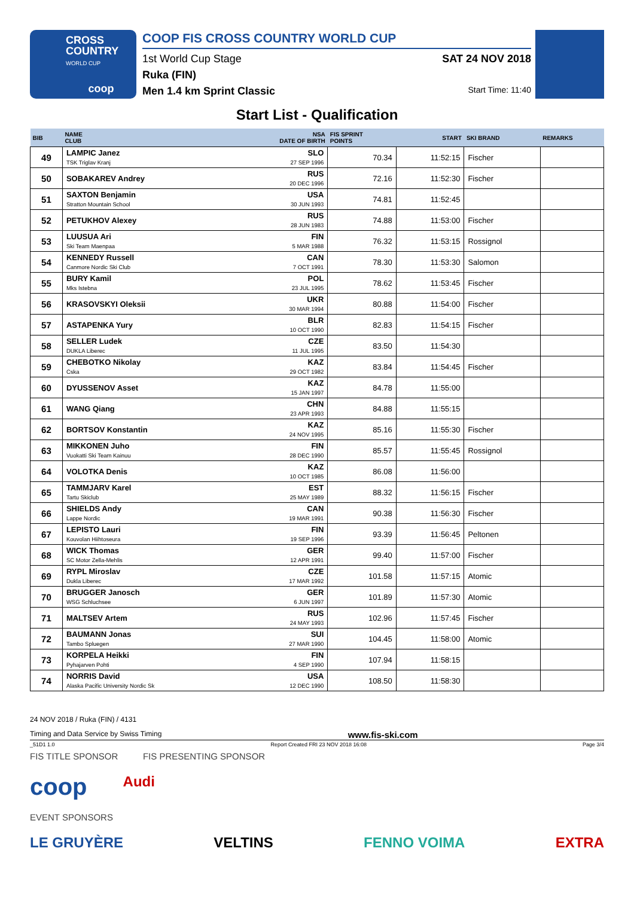CROSS
COUNTRY
WORLD CUP
coop
COOP FIS CROSS COUNTRY WORLD CUP
1st World Cup Stage SAT 24 NOV 2018
Ruka (FIN)
Men 1.4 km Sprint Classic Start Time: 11:40
Start List - Qualification
| BIB | NAME CLUB | NSA DATE OF BIRTH | FIS SPRINT POINTS | START | SKI BRAND | REMARKS |
| --- | --- | --- | --- | --- | --- | --- |
| 49 | LAMPIC Janez TSK Triglav Kranj | SLO 27 SEP 1996 | 70.34 | 11:52:15 | Fischer | |
| 50 | SOBAKAREV Andrey | RUS 20 DEC 1996 | 72.16 | 11:52:30 | Fischer | |
| 51 | SAXTON Benjamin Stratton Mountain School | USA 30 JUN 1993 | 74.81 | 11:52:45 | | |
| 52 | PETUKHOV Alexey | RUS 28 JUN 1983 | 74.88 | 11:53:00 | Fischer | |
| 53 | LUUSUA Ari Ski Team Maenpaa | FIN 5 MAR 1988 | 76.32 | 11:53:15 | Rossignol | |
| 54 | KENNEDY Russell Canmore Nordic Ski Club | CAN 7 OCT 1991 | 78.30 | 11:53:30 | Salomon | |
| 55 | BURY Kamil Mks Istebna | POL 23 JUL 1995 | 78.62 | 11:53:45 | Fischer | |
| 56 | KRASOVSKYI Oleksii | UKR 30 MAR 1994 | 80.88 | 11:54:00 | Fischer | |
| 57 | ASTAPENKA Yury | BLR 10 OCT 1990 | 82.83 | 11:54:15 | Fischer | |
| 58 | SELLER Ludek DUKLA Liberec | CZE 11 JUL 1995 | 83.50 | 11:54:30 | | |
| 59 | CHEBOTKO Nikolay Cska | KAZ 29 OCT 1982 | 83.84 | 11:54:45 | Fischer | |
| 60 | DYUSSENOV Asset | KAZ 15 JAN 1997 | 84.78 | 11:55:00 | | |
| 61 | WANG Qiang | CHN 23 APR 1993 | 84.88 | 11:55:15 | | |
| 62 | BORTSOV Konstantin | KAZ 24 NOV 1995 | 85.16 | 11:55:30 | Fischer | |
| 63 | MIKKONEN Juho Vuokatti Ski Team Kainuu | FIN 28 DEC 1990 | 85.57 | 11:55:45 | Rossignol | |
| 64 | VOLOTKA Denis | KAZ 10 OCT 1985 | 86.08 | 11:56:00 | | |
| 65 | TAMMJARV Karel Tartu Skiclub | EST 25 MAY 1989 | 88.32 | 11:56:15 | Fischer | |
| 66 | SHIELDS Andy Lappe Nordic | CAN 19 MAR 1991 | 90.38 | 11:56:30 | Fischer | |
| 67 | LEPISTO Lauri Kouvolan Hiihtoseura | FIN 19 SEP 1996 | 93.39 | 11:56:45 | Peltonen | |
| 68 | WICK Thomas SC Motor Zella-Mehlis | GER 12 APR 1991 | 99.40 | 11:57:00 | Fischer | |
| 69 | RYPL Miroslav Dukla Liberec | CZE 17 MAR 1992 | 101.58 | 11:57:15 | Atomic | |
| 70 | BRUGGER Janosch WSG Schluchsee | GER 6 JUN 1997 | 101.89 | 11:57:30 | Atomic | |
| 71 | MALTSEV Artem | RUS 24 MAY 1993 | 102.96 | 11:57:45 | Fischer | |
| 72 | BAUMANN Jonas Tambo Spluegen | SUI 27 MAR 1990 | 104.45 | 11:58:00 | Atomic | |
| 73 | KORPELA Heikki Pyhajarven Pohti | FIN 4 SEP 1990 | 107.94 | 11:58:15 | | |
| 74 | NORRIS David Alaska Pacific University Nordic Sk | USA 12 DEC 1990 | 108.50 | 11:58:30 | | |
24 NOV 2018 / Ruka (FIN) / 4131
Timing and Data Service by Swiss Timing www.fis-ski.com
_51D1 1.0 Report Created FRI 23 NOV 2018 16:08 Page 3/4
FIS TITLE SPONSOR FIS PRESENTING SPONSOR
coop Audi
EVENT SPONSORS
LE GRUYÈRE VELTINS FENNO VOIMA EXTRA